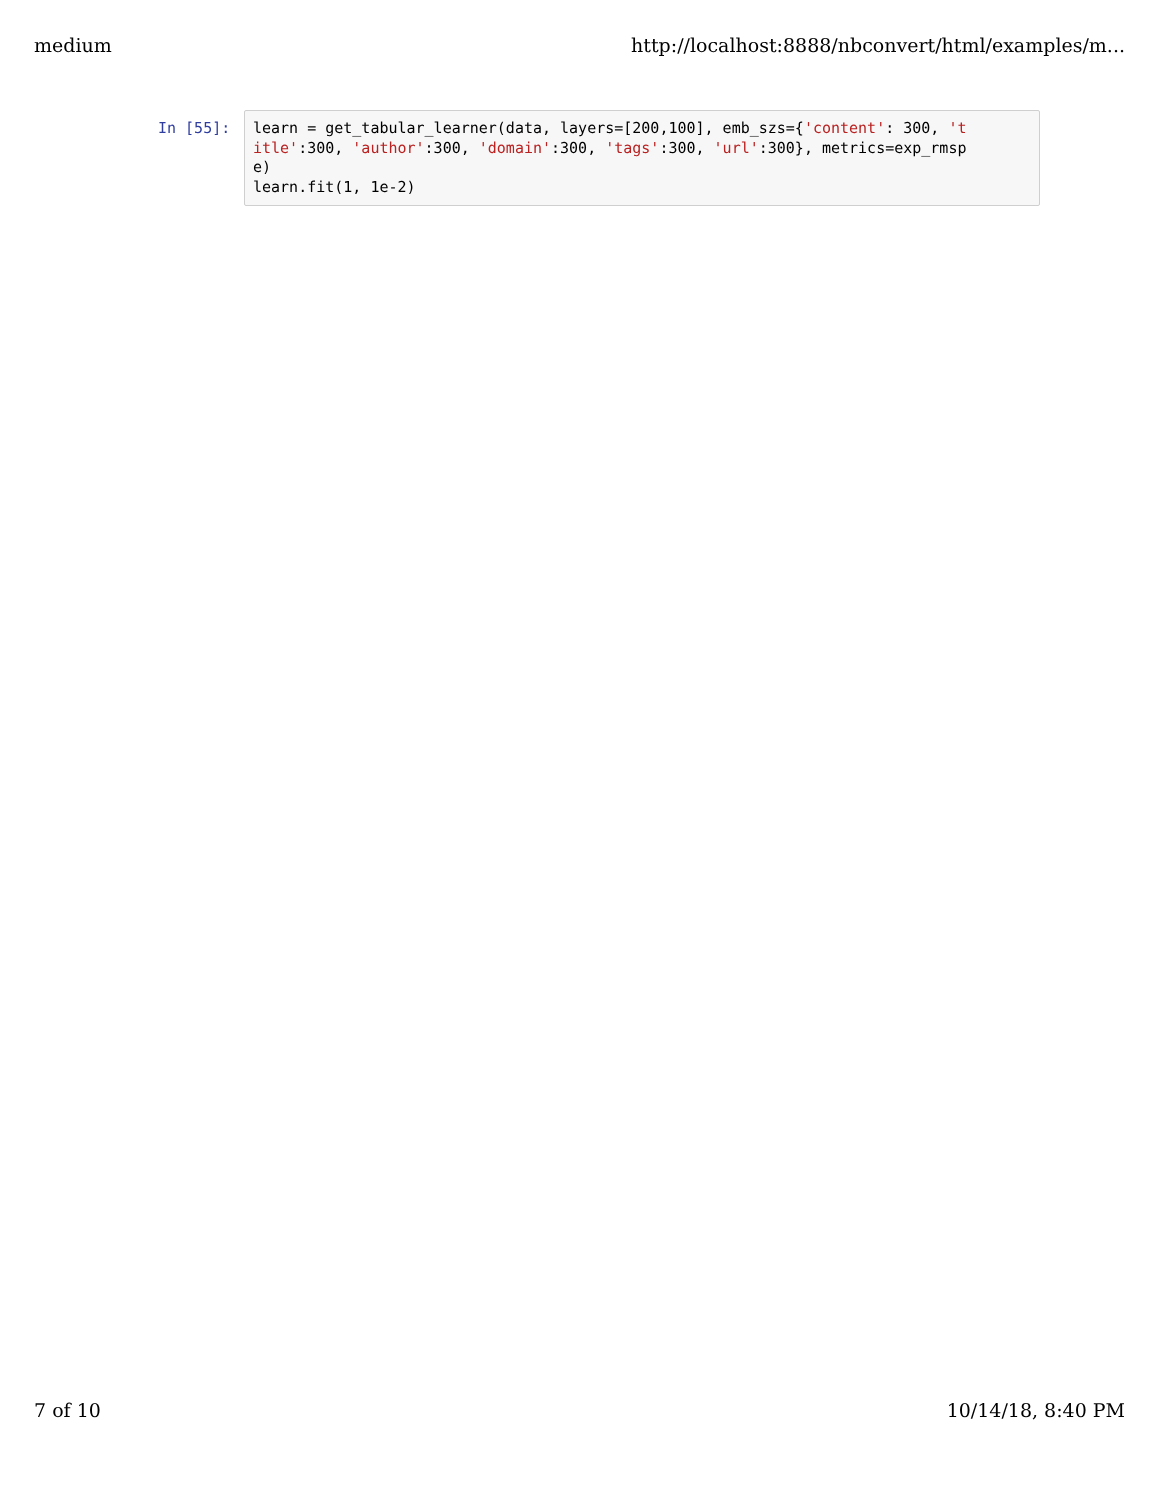medium http://localhost:8888/nbconvert/html/examples/m...
In [55]:
learn = get_tabular_learner(data, layers=[200,100], emb_szs={'content': 300, 't itle':300, 'author':300, 'domain':300, 'tags':300, 'url':300}, metrics=exp_rmsp e) learn.fit(1, 1e-2)
7 of 10 10/14/18, 8:40 PM